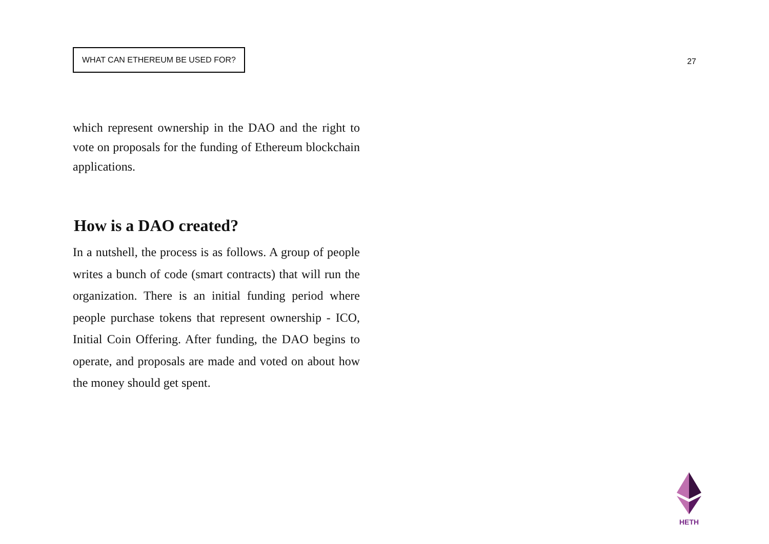WHAT CAN ETHEREUM BE USED FOR?
27
which represent ownership in the DAO and the right to vote on proposals for the funding of Ethereum blockchain applications.
How is a DAO created?
In a nutshell, the process is as follows. A group of people writes a bunch of code (smart contracts) that will run the organization. There is an initial funding period where people purchase tokens that represent ownership - ICO, Initial Coin Offering. After funding, the DAO begins to operate, and proposals are made and voted on about how the money should get spent.
HETH